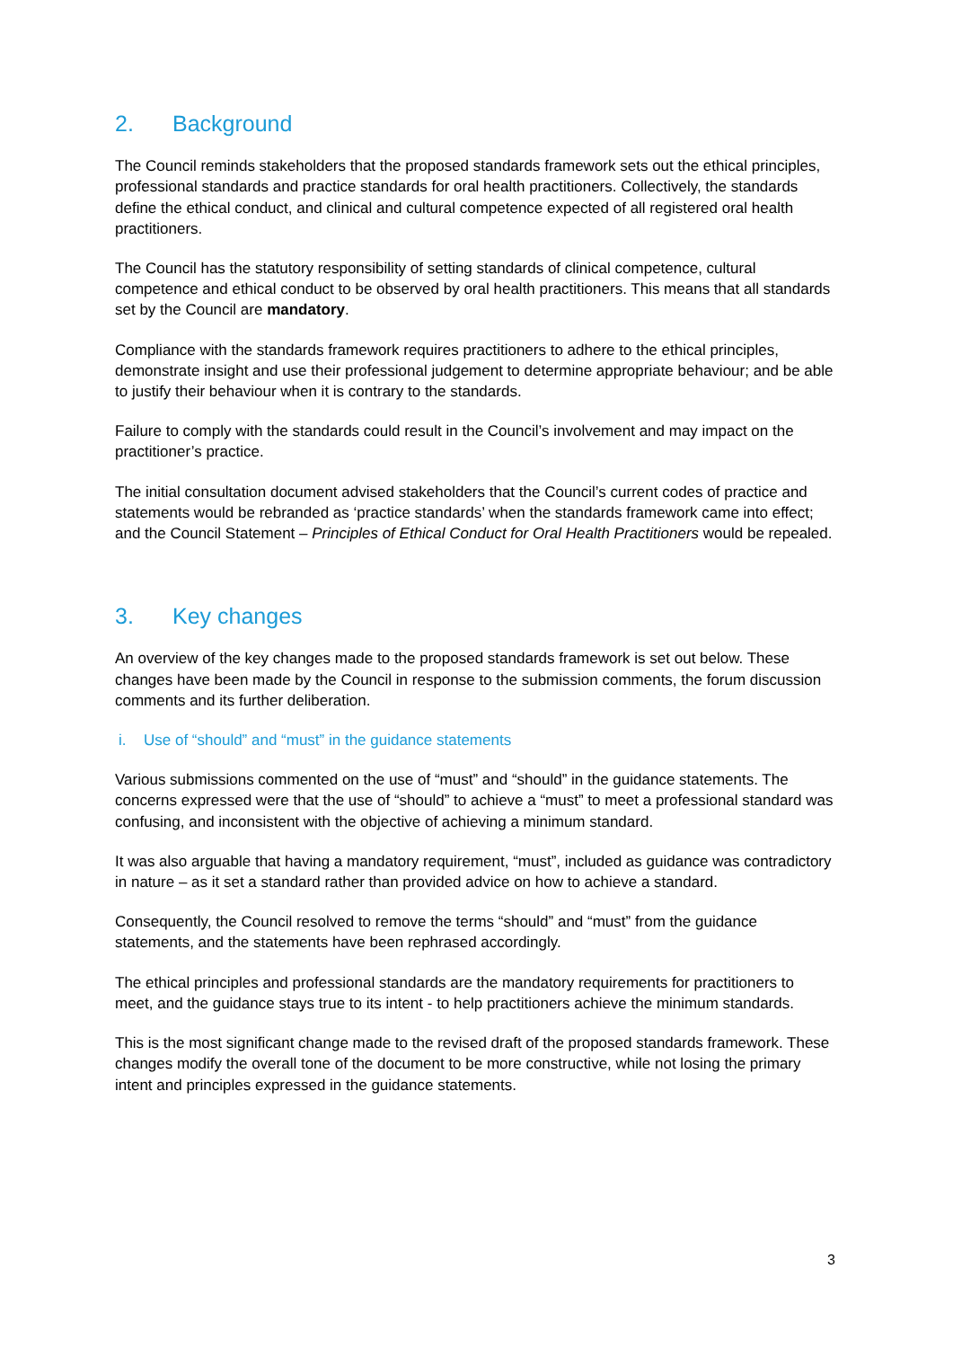2. Background
The Council reminds stakeholders that the proposed standards framework sets out the ethical principles, professional standards and practice standards for oral health practitioners. Collectively, the standards define the ethical conduct, and clinical and cultural competence expected of all registered oral health practitioners.
The Council has the statutory responsibility of setting standards of clinical competence, cultural competence and ethical conduct to be observed by oral health practitioners. This means that all standards set by the Council are mandatory.
Compliance with the standards framework requires practitioners to adhere to the ethical principles, demonstrate insight and use their professional judgement to determine appropriate behaviour; and be able to justify their behaviour when it is contrary to the standards.
Failure to comply with the standards could result in the Council’s involvement and may impact on the practitioner’s practice.
The initial consultation document advised stakeholders that the Council’s current codes of practice and statements would be rebranded as ‘practice standards’ when the standards framework came into effect; and the Council Statement – Principles of Ethical Conduct for Oral Health Practitioners would be repealed.
3. Key changes
An overview of the key changes made to the proposed standards framework is set out below. These changes have been made by the Council in response to the submission comments, the forum discussion comments and its further deliberation.
i. Use of “should” and “must” in the guidance statements
Various submissions commented on the use of “must” and “should” in the guidance statements. The concerns expressed were that the use of “should” to achieve a “must” to meet a professional standard was confusing, and inconsistent with the objective of achieving a minimum standard.
It was also arguable that having a mandatory requirement, “must”, included as guidance was contradictory in nature – as it set a standard rather than provided advice on how to achieve a standard.
Consequently, the Council resolved to remove the terms “should” and “must” from the guidance statements, and the statements have been rephrased accordingly.
The ethical principles and professional standards are the mandatory requirements for practitioners to meet, and the guidance stays true to its intent - to help practitioners achieve the minimum standards.
This is the most significant change made to the revised draft of the proposed standards framework. These changes modify the overall tone of the document to be more constructive, while not losing the primary intent and principles expressed in the guidance statements.
3